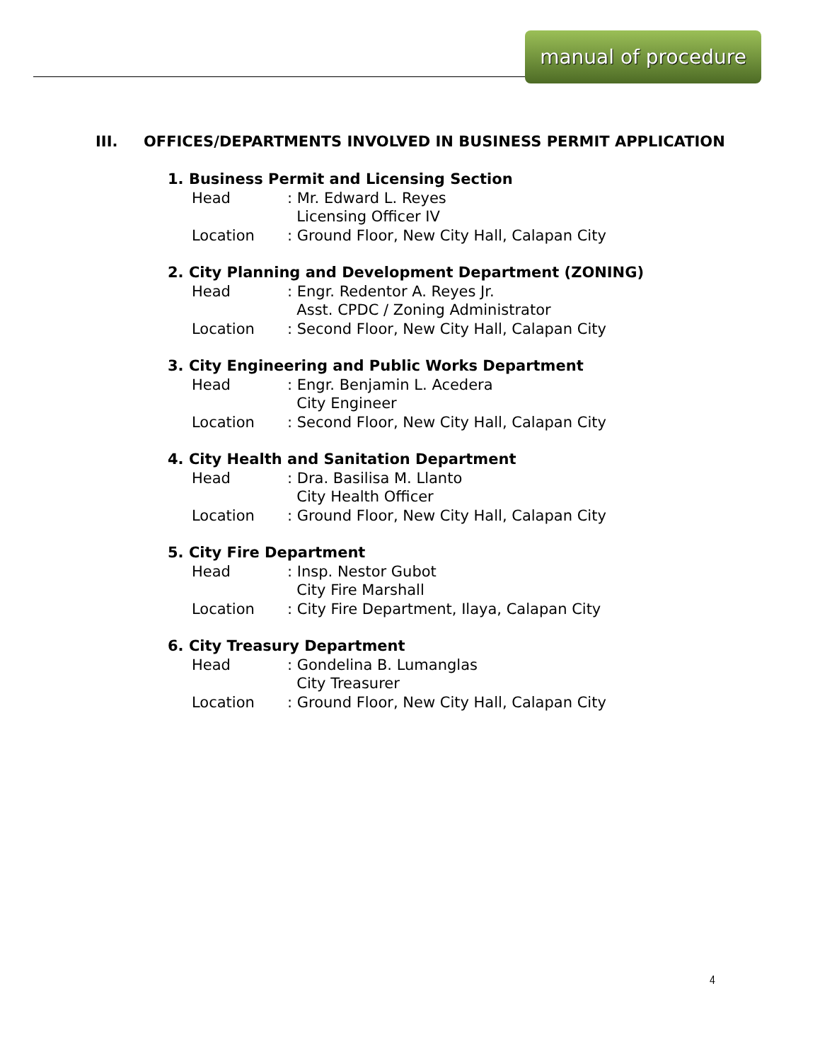manual of procedure
III. OFFICES/DEPARTMENTS INVOLVED IN BUSINESS PERMIT APPLICATION
1. Business Permit and Licensing Section
Head: Mr. Edward L. Reyes
Licensing Officer IV
Location: Ground Floor, New City Hall, Calapan City
2. City Planning and Development Department (ZONING)
Head: Engr. Redentor A. Reyes Jr.
Asst. CPDC / Zoning Administrator
Location: Second Floor, New City Hall, Calapan City
3. City Engineering and Public Works Department
Head: Engr. Benjamin L. Acedera
City Engineer
Location: Second Floor, New City Hall, Calapan City
4. City Health and Sanitation Department
Head: Dra. Basilisa M. Llanto
City Health Officer
Location: Ground Floor, New City Hall, Calapan City
5. City Fire Department
Head: Insp. Nestor Gubot
City Fire Marshall
Location: City Fire Department, Ilaya, Calapan City
6. City Treasury Department
Head: Gondelina B. Lumanglas
City Treasurer
Location: Ground Floor, New City Hall, Calapan City
4